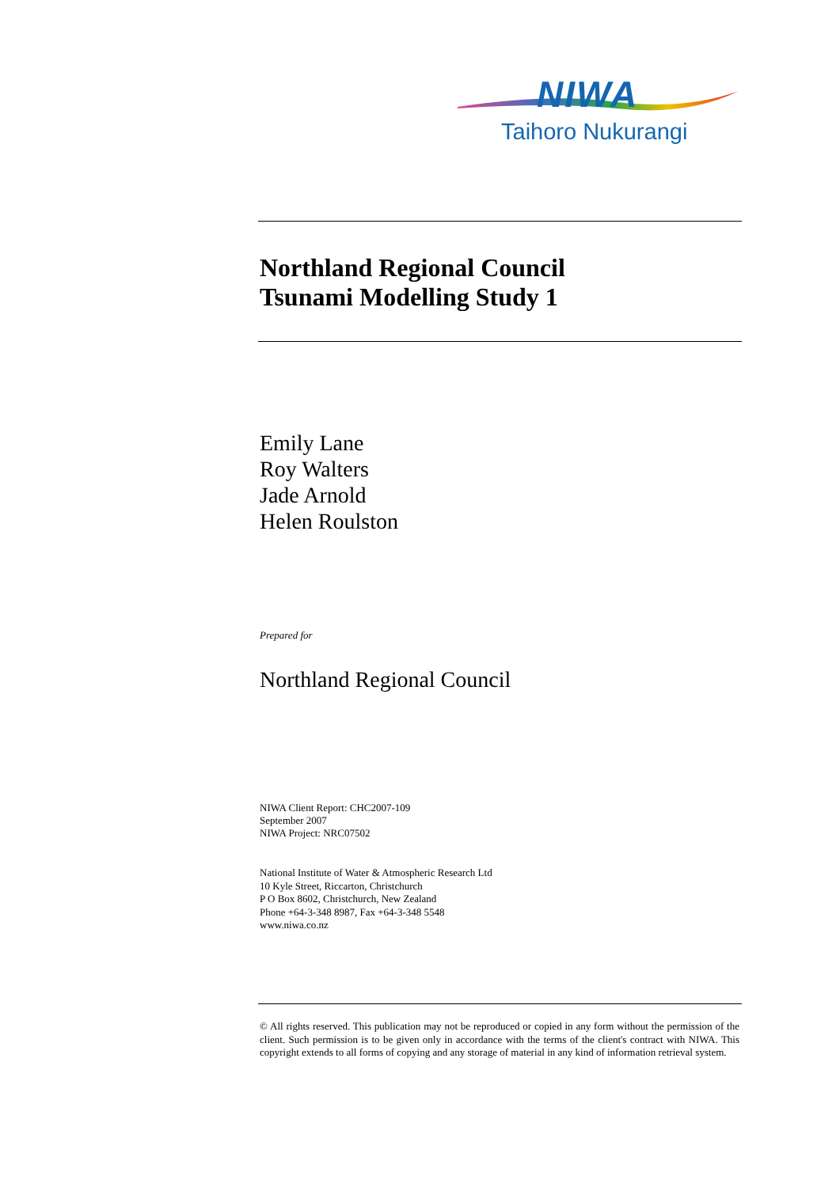NIWA
Taihoro Nukurangi
Northland Regional Council
Tsunami Modelling Study 1
Emily Lane
Roy Walters
Jade Arnold
Helen Roulston
Prepared for
Northland Regional Council
NIWA Client Report: CHC2007-109
September 2007
NIWA Project: NRC07502
National Institute of Water & Atmospheric Research Ltd
10 Kyle Street, Riccarton, Christchurch
P O Box 8602, Christchurch, New Zealand
Phone +64-3-348 8987, Fax +64-3-348 5548
www.niwa.co.nz
© All rights reserved. This publication may not be reproduced or copied in any form without the permission of the client. Such permission is to be given only in accordance with the terms of the client's contract with NIWA. This copyright extends to all forms of copying and any storage of material in any kind of information retrieval system.